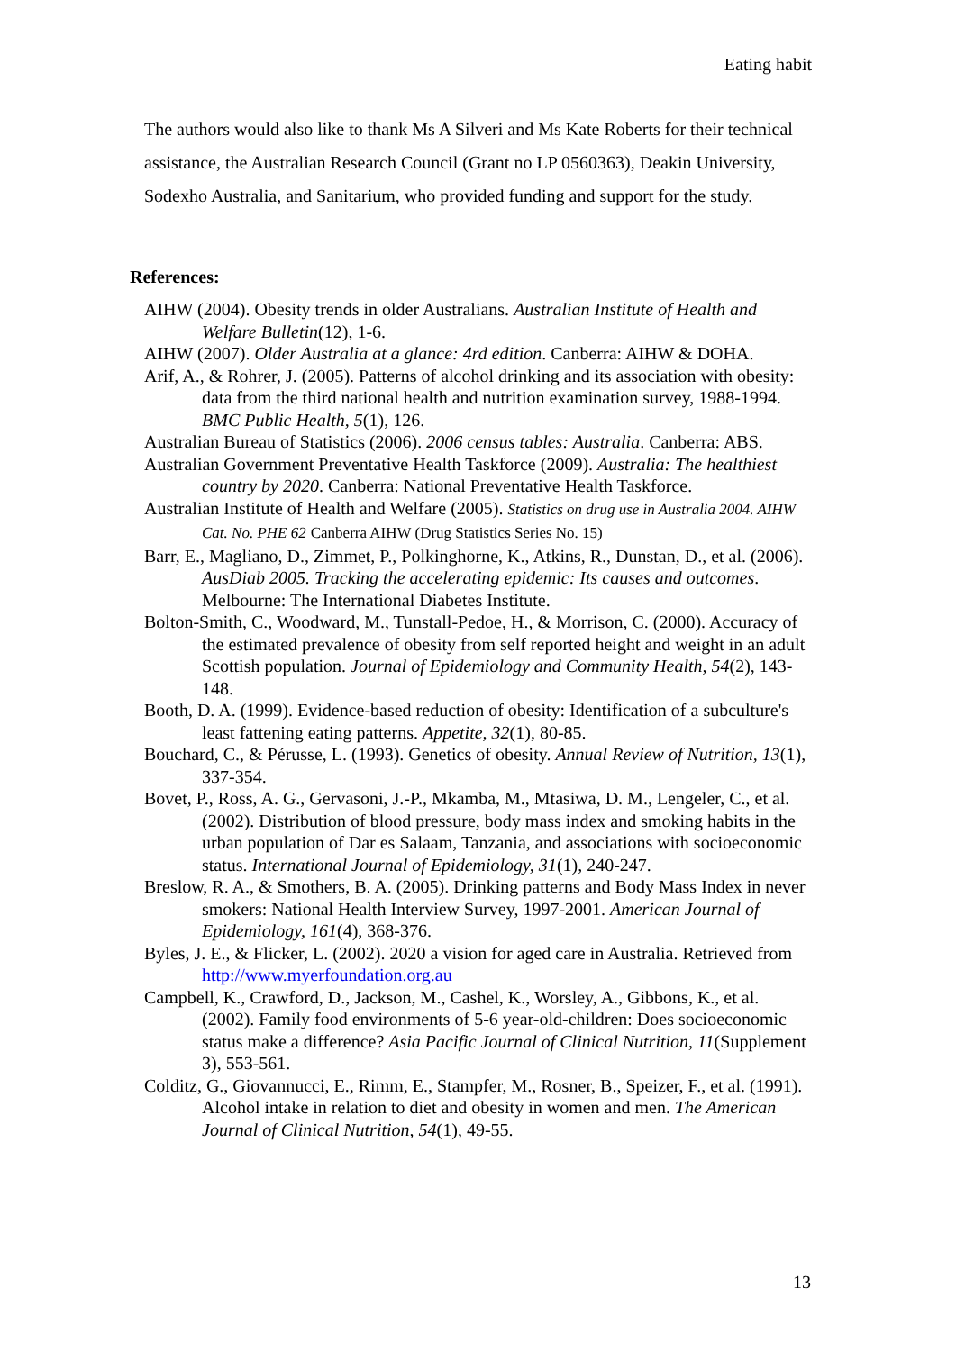Eating habit
The authors would also like to thank Ms A Silveri and Ms Kate Roberts for their technical assistance, the Australian Research Council (Grant no LP 0560363), Deakin University, Sodexho Australia, and Sanitarium, who provided funding and support for the study.
References:
AIHW (2004). Obesity trends in older Australians. Australian Institute of Health and Welfare Bulletin(12), 1-6.
AIHW (2007). Older Australia at a glance: 4rd edition. Canberra: AIHW & DOHA.
Arif, A., & Rohrer, J. (2005). Patterns of alcohol drinking and its association with obesity: data from the third national health and nutrition examination survey, 1988-1994. BMC Public Health, 5(1), 126.
Australian Bureau of Statistics (2006). 2006 census tables: Australia. Canberra: ABS.
Australian Government Preventative Health Taskforce (2009). Australia: The healthiest country by 2020. Canberra: National Preventative Health Taskforce.
Australian Institute of Health and Welfare (2005). Statistics on drug use in Australia 2004. AIHW Cat. No. PHE 62 Canberra AIHW (Drug Statistics Series No. 15)
Barr, E., Magliano, D., Zimmet, P., Polkinghorne, K., Atkins, R., Dunstan, D., et al. (2006). AusDiab 2005. Tracking the accelerating epidemic: Its causes and outcomes. Melbourne: The International Diabetes Institute.
Bolton-Smith, C., Woodward, M., Tunstall-Pedoe, H., & Morrison, C. (2000). Accuracy of the estimated prevalence of obesity from self reported height and weight in an adult Scottish population. Journal of Epidemiology and Community Health, 54(2), 143-148.
Booth, D. A. (1999). Evidence-based reduction of obesity: Identification of a subculture's least fattening eating patterns. Appetite, 32(1), 80-85.
Bouchard, C., & Pérusse, L. (1993). Genetics of obesity. Annual Review of Nutrition, 13(1), 337-354.
Bovet, P., Ross, A. G., Gervasoni, J.-P., Mkamba, M., Mtasiwa, D. M., Lengeler, C., et al. (2002). Distribution of blood pressure, body mass index and smoking habits in the urban population of Dar es Salaam, Tanzania, and associations with socioeconomic status. International Journal of Epidemiology, 31(1), 240-247.
Breslow, R. A., & Smothers, B. A. (2005). Drinking patterns and Body Mass Index in never smokers: National Health Interview Survey, 1997-2001. American Journal of Epidemiology, 161(4), 368-376.
Byles, J. E., & Flicker, L. (2002). 2020 a vision for aged care in Australia. Retrieved from http://www.myerfoundation.org.au
Campbell, K., Crawford, D., Jackson, M., Cashel, K., Worsley, A., Gibbons, K., et al. (2002). Family food environments of 5-6 year-old-children: Does socioeconomic status make a difference? Asia Pacific Journal of Clinical Nutrition, 11(Supplement 3), 553-561.
Colditz, G., Giovannucci, E., Rimm, E., Stampfer, M., Rosner, B., Speizer, F., et al. (1991). Alcohol intake in relation to diet and obesity in women and men. The American Journal of Clinical Nutrition, 54(1), 49-55.
13